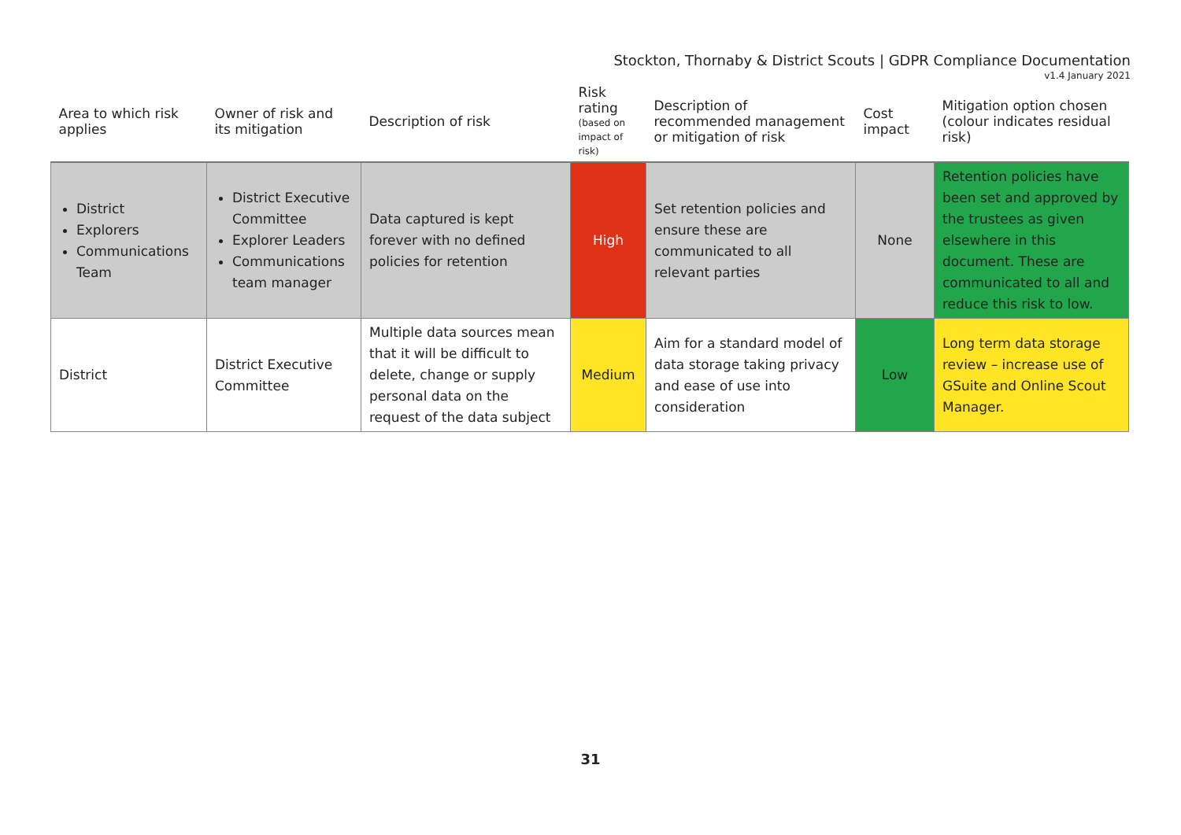Stockton, Thornaby & District Scouts | GDPR Compliance Documentation
v1.4 January 2021
| Area to which risk applies | Owner of risk and its mitigation | Description of risk | Risk rating (based on impact of risk) | Description of recommended management or mitigation of risk | Cost impact | Mitigation option chosen (colour indicates residual risk) |
| --- | --- | --- | --- | --- | --- | --- |
| District Explorers Communications Team | District Executive Committee Explorer Leaders Communications team manager | Data captured is kept forever with no defined policies for retention | High | Set retention policies and ensure these are communicated to all relevant parties | None | Retention policies have been set and approved by the trustees as given elsewhere in this document. These are communicated to all and reduce this risk to low. |
| District | District Executive Committee | Multiple data sources mean that it will be difficult to delete, change or supply personal data on the request of the data subject | Medium | Aim for a standard model of data storage taking privacy and ease of use into consideration | Low | Long term data storage review – increase use of GSuite and Online Scout Manager. |
31